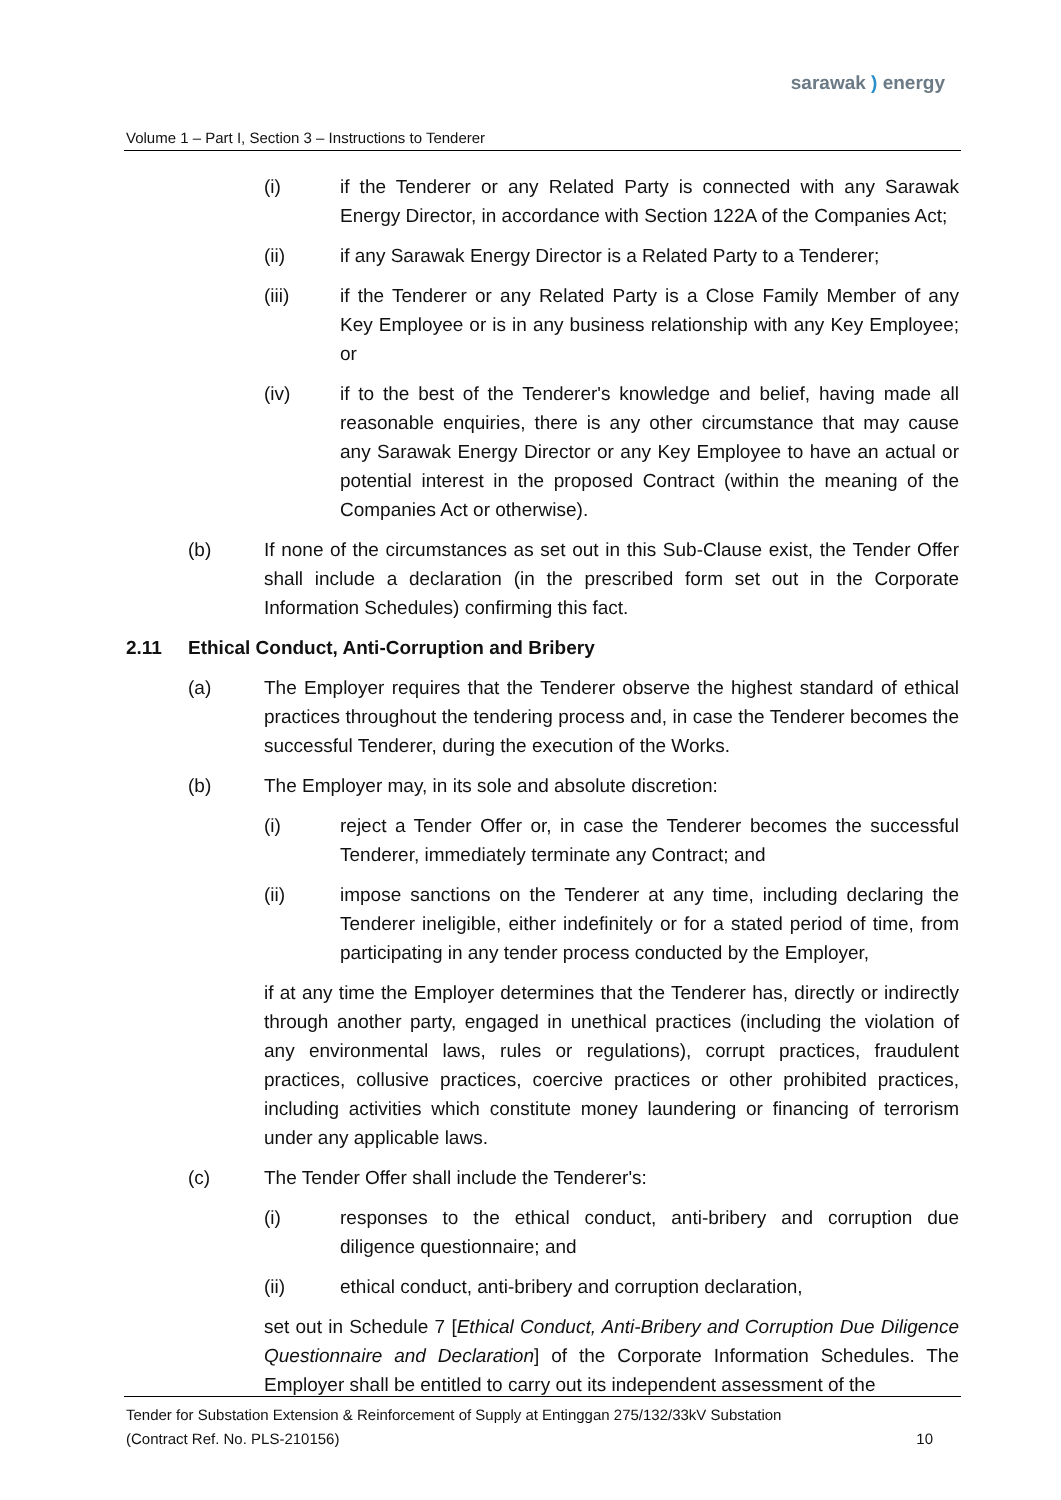sarawak ) energy
Volume 1 – Part I, Section 3 – Instructions to Tenderer
(i) if the Tenderer or any Related Party is connected with any Sarawak Energy Director, in accordance with Section 122A of the Companies Act;
(ii) if any Sarawak Energy Director is a Related Party to a Tenderer;
(iii) if the Tenderer or any Related Party is a Close Family Member of any Key Employee or is in any business relationship with any Key Employee; or
(iv) if to the best of the Tenderer's knowledge and belief, having made all reasonable enquiries, there is any other circumstance that may cause any Sarawak Energy Director or any Key Employee to have an actual or potential interest in the proposed Contract (within the meaning of the Companies Act or otherwise).
(b) If none of the circumstances as set out in this Sub-Clause exist, the Tender Offer shall include a declaration (in the prescribed form set out in the Corporate Information Schedules) confirming this fact.
2.11 Ethical Conduct, Anti-Corruption and Bribery
(a) The Employer requires that the Tenderer observe the highest standard of ethical practices throughout the tendering process and, in case the Tenderer becomes the successful Tenderer, during the execution of the Works.
(b) The Employer may, in its sole and absolute discretion:
(i) reject a Tender Offer or, in case the Tenderer becomes the successful Tenderer, immediately terminate any Contract; and
(ii) impose sanctions on the Tenderer at any time, including declaring the Tenderer ineligible, either indefinitely or for a stated period of time, from participating in any tender process conducted by the Employer,
if at any time the Employer determines that the Tenderer has, directly or indirectly through another party, engaged in unethical practices (including the violation of any environmental laws, rules or regulations), corrupt practices, fraudulent practices, collusive practices, coercive practices or other prohibited practices, including activities which constitute money laundering or financing of terrorism under any applicable laws.
(c) The Tender Offer shall include the Tenderer's:
(i) responses to the ethical conduct, anti-bribery and corruption due diligence questionnaire; and
(ii) ethical conduct, anti-bribery and corruption declaration,
set out in Schedule 7 [Ethical Conduct, Anti-Bribery and Corruption Due Diligence Questionnaire and Declaration] of the Corporate Information Schedules. The Employer shall be entitled to carry out its independent assessment of the
Tender for Substation Extension & Reinforcement of Supply at Entinggan 275/132/33kV Substation
(Contract Ref. No. PLS-210156) 10